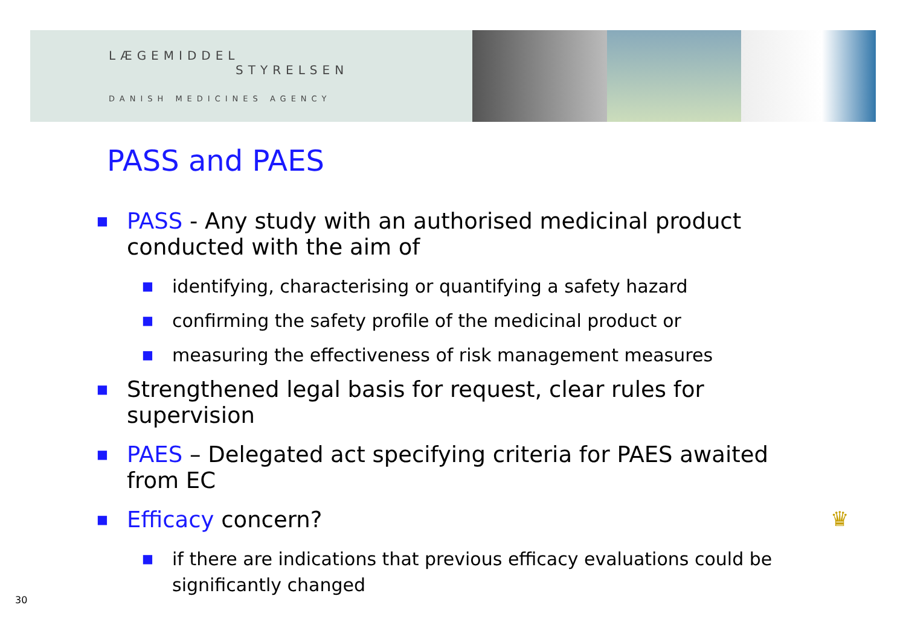LÆGEMIDDEL
STYRELSEN
DANISH MEDICINES AGENCY
PASS and PAES
■
PASS - Any study with an authorised medicinal product conducted with the aim of
■
identifying, characterising or quantifying a safety hazard
■
confirming the safety profile of the medicinal product or
■
measuring the effectiveness of risk management measures
■
Strengthened legal basis for request, clear rules for supervision
■
PAES – Delegated act specifying criteria for PAES awaited from EC
■
Efficacy concern?
■
if there are indications that previous efficacy evaluations could be significantly changed
30
♛